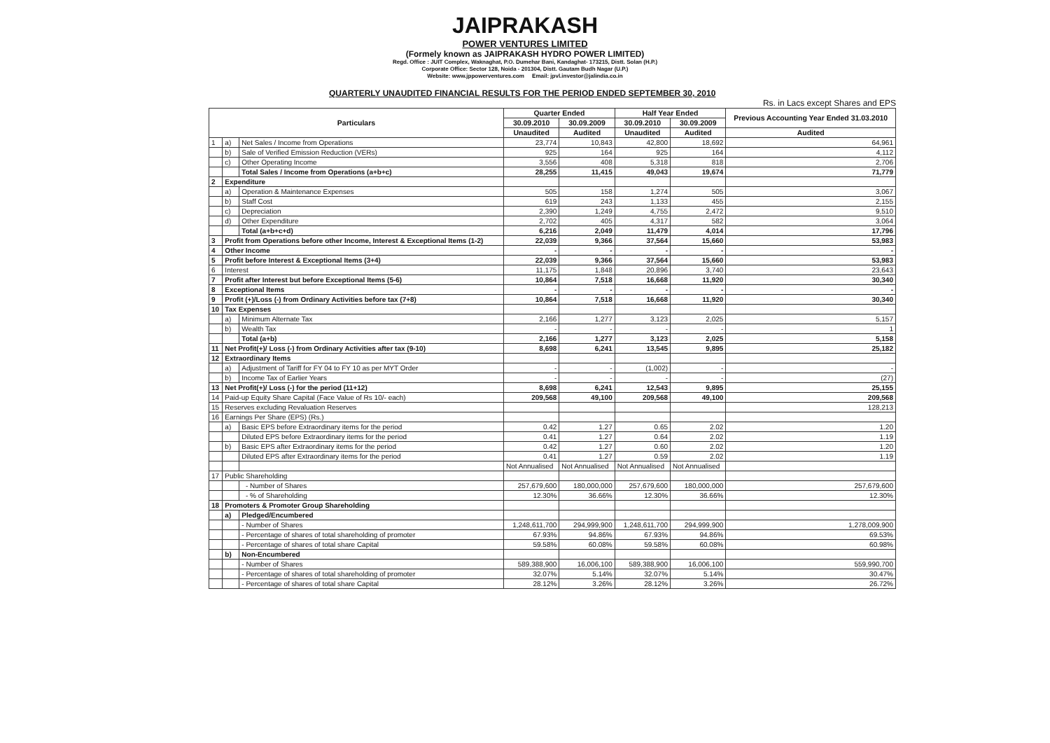JAIPRAKASH
POWER VENTURES LIMITED
(Formely known as JAIPRAKASH HYDRO POWER LIMITED)
Regd. Office : JUIT Complex, Waknaghat, P.O. Dumehar Bani, Kandaghat- 173215, Distt. Solan (H.P.)
Corporate Office: Sector 128, Noida - 201304, Distt. Gautam Budh Nagar (U.P.)
Website: www.jppowerventures.com Email: jpvl.investor@jalindia.co.in
QUARTERLY UNAUDITED FINANCIAL RESULTS FOR THE PERIOD ENDED SEPTEMBER 30, 2010
Rs. in Lacs except Shares and EPS
| Particulars | | | Quarter Ended | | Half Year Ended | | Previous Accounting Year Ended 31.03.2010 |
| --- | --- | --- | --- | --- | --- | --- | --- |
| | | | 30.09.2010 | 30.09.2009 | 30.09.2010 | 30.09.2009 | |
| | | | Unaudited | Audited | Unaudited | Audited | Audited |
| 1 | a) | Net Sales / Income from Operations | 23,774 | 10,843 | 42,800 | 18,692 | 64,961 |
| | b) | Sale of Verified Emission Reduction (VERs) | 925 | 164 | 925 | 164 | 4,112 |
| | c) | Other Operating Income | 3,556 | 408 | 5,318 | 818 | 2,706 |
| | | Total Sales / Income from Operations (a+b+c) | 28,255 | 11,415 | 49,043 | 19,674 | 71,779 |
| 2 | Expenditure | | | | | | |
| | a) | Operation & Maintenance Expenses | 505 | 158 | 1,274 | 505 | 3,067 |
| | b) | Staff Cost | 619 | 243 | 1,133 | 455 | 2,155 |
| | c) | Depreciation | 2,390 | 1,249 | 4,755 | 2,472 | 9,510 |
| | d) | Other Expenditure | 2,702 | 405 | 4,317 | 582 | 3,064 |
| | | Total (a+b+c+d) | 6,216 | 2,049 | 11,479 | 4,014 | 17,796 |
| 3 | Profit from Operations before other Income, Interest & Exceptional Items (1-2) | | 22,039 | 9,366 | 37,564 | 15,660 | 53,983 |
| 4 | Other Income | | - | - | - | - | - |
| 5 | Profit before Interest & Exceptional Items (3+4) | | 22,039 | 9,366 | 37,564 | 15,660 | 53,983 |
| 6 | Interest | | 11,175 | 1,848 | 20,896 | 3,740 | 23,643 |
| 7 | Profit after Interest but before Exceptional Items (5-6) | | 10,864 | 7,518 | 16,668 | 11,920 | 30,340 |
| 8 | Exceptional Items | | - | - | - | - | - |
| 9 | Profit (+)/Loss (-) from Ordinary Activities before tax (7+8) | | 10,864 | 7,518 | 16,668 | 11,920 | 30,340 |
| 10 | Tax Expenses | | | | | | |
| | a) | Minimum Alternate Tax | 2,166 | 1,277 | 3,123 | 2,025 | 5,157 |
| | b) | Wealth Tax | - | - | - | - | 1 |
| | | Total (a+b) | 2,166 | 1,277 | 3,123 | 2,025 | 5,158 |
| 11 | Net Profit(+)/ Loss (-) from Ordinary Activities after tax (9-10) | | 8,698 | 6,241 | 13,545 | 9,895 | 25,182 |
| 12 | Extraordinary Items | | | | | | |
| | a) | Adjustment of Tariff for FY 04 to FY 10 as per MYT Order | - | - | (1,002) | - | - |
| | b) | Income Tax of Earlier Years | - | - | - | - | (27) |
| 13 | Net Profit(+)/ Loss (-) for the period (11+12) | | 8,698 | 6,241 | 12,543 | 9,895 | 25,155 |
| 14 | Paid-up Equity Share Capital (Face Value of Rs 10/- each) | | 209,568 | 49,100 | 209,568 | 49,100 | 209,568 |
| 15 | Reserves excluding Revaluation Reserves | | | | | | 128,213 |
| 16 | Earnings Per Share (EPS) (Rs.) | | | | | | |
| | a) | Basic EPS before Extraordinary items for the period | 0.42 | 1.27 | 0.65 | 2.02 | 1.20 |
| | | Diluted EPS before Extraordinary items for the period | 0.41 | 1.27 | 0.64 | 2.02 | 1.19 |
| | b) | Basic EPS after Extraordinary items for the period | 0.42 | 1.27 | 0.60 | 2.02 | 1.20 |
| | | Diluted EPS after Extraordinary items for the period | 0.41 | 1.27 | 0.59 | 2.02 | 1.19 |
| | | | Not Annualised | Not Annualised | Not Annualised | Not Annualised | |
| 17 | Public Shareholding | | | | | | |
| | | - Number of Shares | 257,679,600 | 180,000,000 | 257,679,600 | 180,000,000 | 257,679,600 |
| | | - % of Shareholding | 12.30% | 36.66% | 12.30% | 36.66% | 12.30% |
| 18 | Promoters & Promoter Group Shareholding | | | | | | |
| | a) | Pledged/Encumbered | | | | | |
| | | - Number of Shares | 1,248,611,700 | 294,999,900 | 1,248,611,700 | 294,999,900 | 1,278,009,900 |
| | | - Percentage of shares of total shareholding of promoter | 67.93% | 94.86% | 67.93% | 94.86% | 69.53% |
| | | - Percentage of shares of total share Capital | 59.58% | 60.08% | 59.58% | 60.08% | 60.98% |
| | b) | Non-Encumbered | | | | | |
| | | - Number of Shares | 589,388,900 | 16,006,100 | 589,388,900 | 16,006,100 | 559,990,700 |
| | | - Percentage of shares of total shareholding of promoter | 32.07% | 5.14% | 32.07% | 5.14% | 30.47% |
| | | - Percentage of shares of total share Capital | 28.12% | 3.26% | 28.12% | 3.26% | 26.72% |